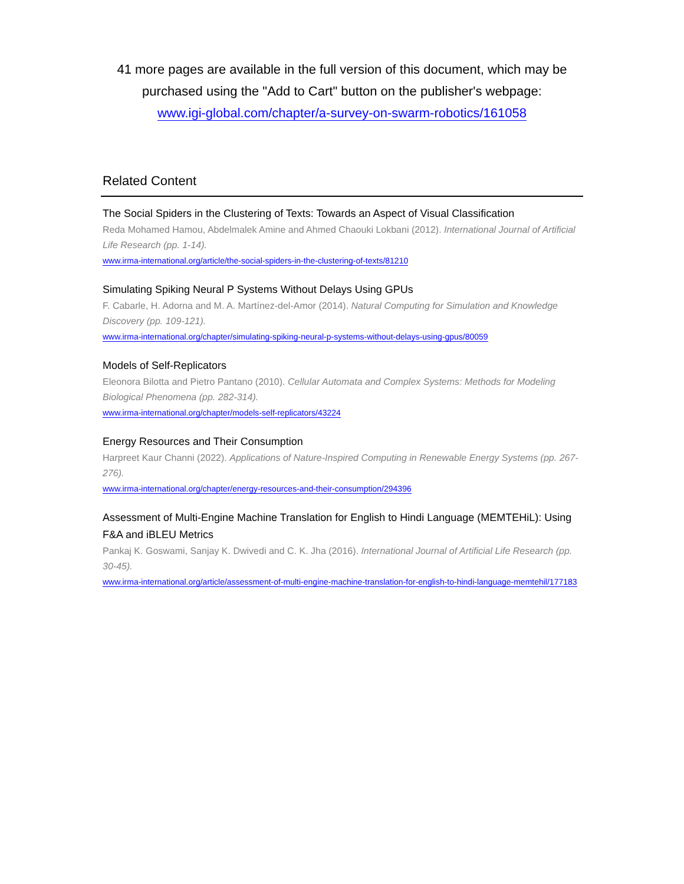41 more pages are available in the full version of this document, which may be purchased using the "Add to Cart" button on the publisher's webpage:
www.igi-global.com/chapter/a-survey-on-swarm-robotics/161058
Related Content
The Social Spiders in the Clustering of Texts: Towards an Aspect of Visual Classification
Reda Mohamed Hamou, Abdelmalek Amine and Ahmed Chaouki Lokbani (2012). International Journal of Artificial Life Research (pp. 1-14).
www.irma-international.org/article/the-social-spiders-in-the-clustering-of-texts/81210
Simulating Spiking Neural P Systems Without Delays Using GPUs
F. Cabarle, H. Adorna and M. A. Martínez-del-Amor (2014). Natural Computing for Simulation and Knowledge Discovery (pp. 109-121).
www.irma-international.org/chapter/simulating-spiking-neural-p-systems-without-delays-using-gpus/80059
Models of Self-Replicators
Eleonora Bilotta and Pietro Pantano (2010). Cellular Automata and Complex Systems: Methods for Modeling Biological Phenomena (pp. 282-314).
www.irma-international.org/chapter/models-self-replicators/43224
Energy Resources and Their Consumption
Harpreet Kaur Channi (2022). Applications of Nature-Inspired Computing in Renewable Energy Systems (pp. 267-276).
www.irma-international.org/chapter/energy-resources-and-their-consumption/294396
Assessment of Multi-Engine Machine Translation for English to Hindi Language (MEMTEHiL): Using F&A and iBLEU Metrics
Pankaj K. Goswami, Sanjay K. Dwivedi and C. K. Jha (2016). International Journal of Artificial Life Research (pp. 30-45).
www.irma-international.org/article/assessment-of-multi-engine-machine-translation-for-english-to-hindi-language-memtehil/177183